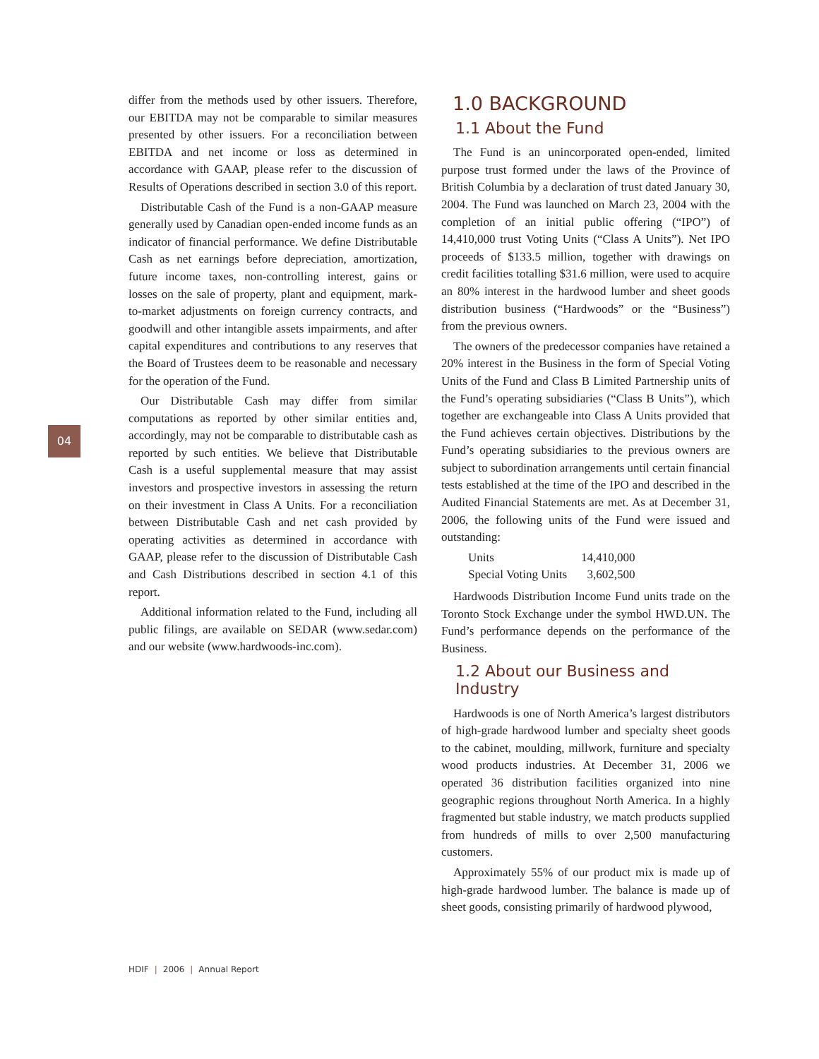04
differ from the methods used by other issuers. Therefore, our EBITDA may not be comparable to similar measures presented by other issuers. For a reconciliation between EBITDA and net income or loss as determined in accordance with GAAP, please refer to the discussion of Results of Operations described in section 3.0 of this report.
Distributable Cash of the Fund is a non-GAAP measure generally used by Canadian open-ended income funds as an indicator of financial performance. We define Distributable Cash as net earnings before depreciation, amortization, future income taxes, non-controlling interest, gains or losses on the sale of property, plant and equipment, mark-to-market adjustments on foreign currency contracts, and goodwill and other intangible assets impairments, and after capital expenditures and contributions to any reserves that the Board of Trustees deem to be reasonable and necessary for the operation of the Fund.
Our Distributable Cash may differ from similar computations as reported by other similar entities and, accordingly, may not be comparable to distributable cash as reported by such entities. We believe that Distributable Cash is a useful supplemental measure that may assist investors and prospective investors in assessing the return on their investment in Class A Units. For a reconciliation between Distributable Cash and net cash provided by operating activities as determined in accordance with GAAP, please refer to the discussion of Distributable Cash and Cash Distributions described in section 4.1 of this report.
Additional information related to the Fund, including all public filings, are available on SEDAR (www.sedar.com) and our website (www.hardwoods-inc.com).
1.0 BACKGROUND
1.1 About the Fund
The Fund is an unincorporated open-ended, limited purpose trust formed under the laws of the Province of British Columbia by a declaration of trust dated January 30, 2004. The Fund was launched on March 23, 2004 with the completion of an initial public offering (“IPO”) of 14,410,000 trust Voting Units (“Class A Units”). Net IPO proceeds of $133.5 million, together with drawings on credit facilities totalling $31.6 million, were used to acquire an 80% interest in the hardwood lumber and sheet goods distribution business (“Hardwoods” or the “Business”) from the previous owners.
The owners of the predecessor companies have retained a 20% interest in the Business in the form of Special Voting Units of the Fund and Class B Limited Partnership units of the Fund’s operating subsidiaries (“Class B Units”), which together are exchangeable into Class A Units provided that the Fund achieves certain objectives. Distributions by the Fund’s operating subsidiaries to the previous owners are subject to subordination arrangements until certain financial tests established at the time of the IPO and described in the Audited Financial Statements are met. As at December 31, 2006, the following units of the Fund were issued and outstanding:
| Units | 14,410,000 |
| Special Voting Units | 3,602,500 |
Hardwoods Distribution Income Fund units trade on the Toronto Stock Exchange under the symbol HWD.UN. The Fund’s performance depends on the performance of the Business.
1.2 About our Business and Industry
Hardwoods is one of North America’s largest distributors of high-grade hardwood lumber and specialty sheet goods to the cabinet, moulding, millwork, furniture and specialty wood products industries. At December 31, 2006 we operated 36 distribution facilities organized into nine geographic regions throughout North America. In a highly fragmented but stable industry, we match products supplied from hundreds of mills to over 2,500 manufacturing customers.
Approximately 55% of our product mix is made up of high-grade hardwood lumber. The balance is made up of sheet goods, consisting primarily of hardwood plywood,
HDIF | 2006 | Annual Report